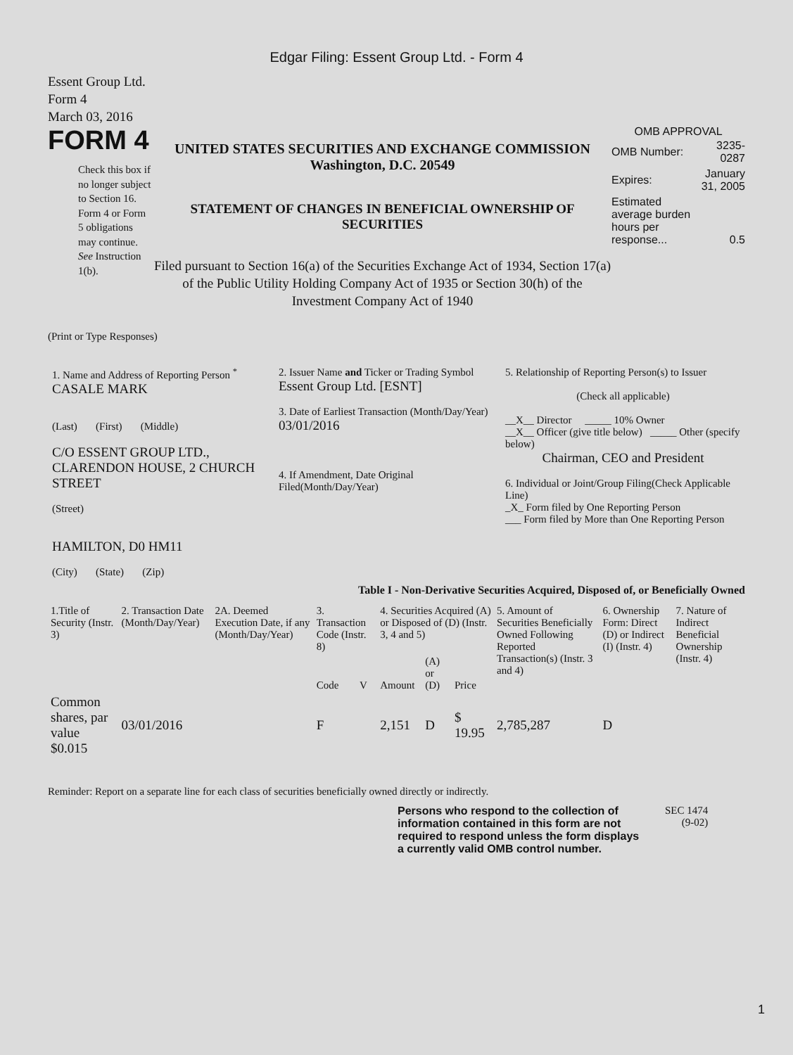Edgar Filing: Essent Group Ltd. - Form 4
Essent Group Ltd.
Form 4
March 03, 2016
FORM 4
Check this box if no longer subject to Section 16. Form 4 or Form 5 obligations may continue. See Instruction 1(b).
UNITED STATES SECURITIES AND EXCHANGE COMMISSION
Washington, D.C. 20549
STATEMENT OF CHANGES IN BENEFICIAL OWNERSHIP OF SECURITIES
Filed pursuant to Section 16(a) of the Securities Exchange Act of 1934, Section 17(a) of the Public Utility Holding Company Act of 1935 or Section 30(h) of the Investment Company Act of 1940
OMB APPROVAL
| OMB Number: | 3235-0287 |
| Expires: | January 31, 2005 |
| Estimated average burden hours per response... | 0.5 |
(Print or Type Responses)
| 1. Name and Address of Reporting Person <sup>*</sup> CASALE MARK (Last) (First) (Middle) C/O ESSENT GROUP LTD., CLARENDON HOUSE, 2 CHURCH STREET (Street) HAMILTON, D0 HM11 (City) (State) (Zip) | 2. Issuer Name and Ticker or Trading Symbol Essent Group Ltd. [ESNT] 3. Date of Earliest Transaction (Month/Day/Year) 03/01/2016 4. If Amendment, Date Original Filed(Month/Day/Year) | 5. Relationship of Reporting Person(s) to Issuer (Check all applicable) __X__ Director _____ 10% Owner __X__ Officer (give title below) _____ Other (specify below) Chairman, CEO and President 6. Individual or Joint/Group Filing(Check Applicable Line) _X_ Form filed by One Reporting Person ___ Form filed by More than One Reporting Person |
Table I - Non-Derivative Securities Acquired, Disposed of, or Beneficially Owned
| 1.Title of Security (Instr. 3) | 2. Transaction Date (Month/Day/Year) | 2A. Deemed Execution Date, if any (Month/Day/Year) | 3. Transaction Code (Instr. 8) | | 4. Securities Acquired (A) or Disposed of (D) (Instr. 3, 4 and 5) | | | 5. Amount of Securities Beneficially Owned Following Reported Transaction(s) (Instr. 3 and 4) | 6. Ownership Form: Direct (D) or Indirect (I) (Instr. 4) | 7. Nature of Indirect Beneficial Ownership (Instr. 4) |
| --- | --- | --- | --- | --- | --- | --- | --- | --- | --- | --- |
| | | | Code | V | Amount | (A) or (D) | Price | | | |
| Common shares, par value $0.015 | 03/01/2016 | | F | | 2,151 | D | $ 19.95 | 2,785,287 | D | |
Reminder: Report on a separate line for each class of securities beneficially owned directly or indirectly.
Persons who respond to the collection of information contained in this form are not required to respond unless the form displays a currently valid OMB control number.
SEC 1474
(9-02)
1